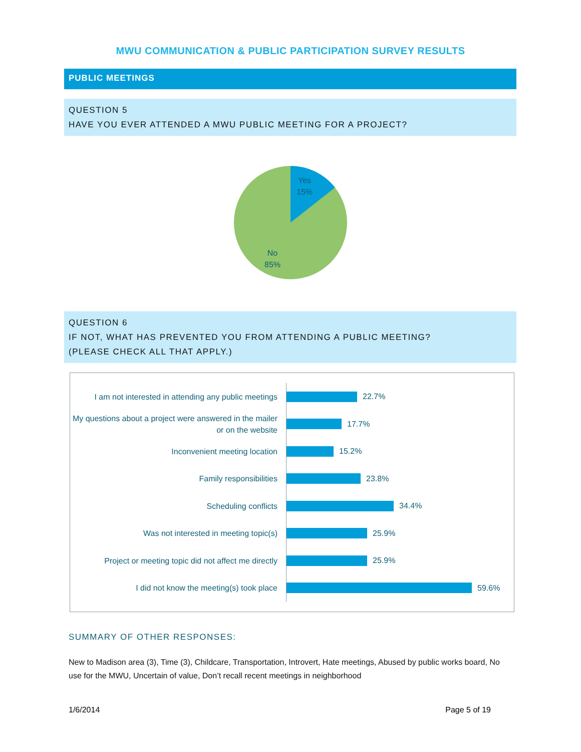MWU COMMUNICATION & PUBLIC PARTICIPATION SURVEY RESULTS
PUBLIC MEETINGS
QUESTION 5
HAVE YOU EVER ATTENDED A MWU PUBLIC MEETING FOR A PROJECT?
Yes
15%
No
85%
QUESTION 6
IF NOT, WHAT HAS PREVENTED YOU FROM ATTENDING A PUBLIC MEETING?
(PLEASE CHECK ALL THAT APPLY.)
I am not interested in attending any public meetings
22.7%
My questions about a project were answered in the mailer or on the website
17.7%
Inconvenient meeting location
15.2%
Family responsibilities
23.8%
Scheduling conflicts
34.4%
Was not interested in meeting topic(s)
25.9%
Project or meeting topic did not affect me directly
25.9%
I did not know the meeting(s) took place
59.6%
SUMMARY OF OTHER RESPONSES:
New to Madison area (3), Time (3), Childcare, Transportation, Introvert, Hate meetings, Abused by public works board, No use for the MWU, Uncertain of value, Don’t recall recent meetings in neighborhood
1/6/2014 Page 5 of 19